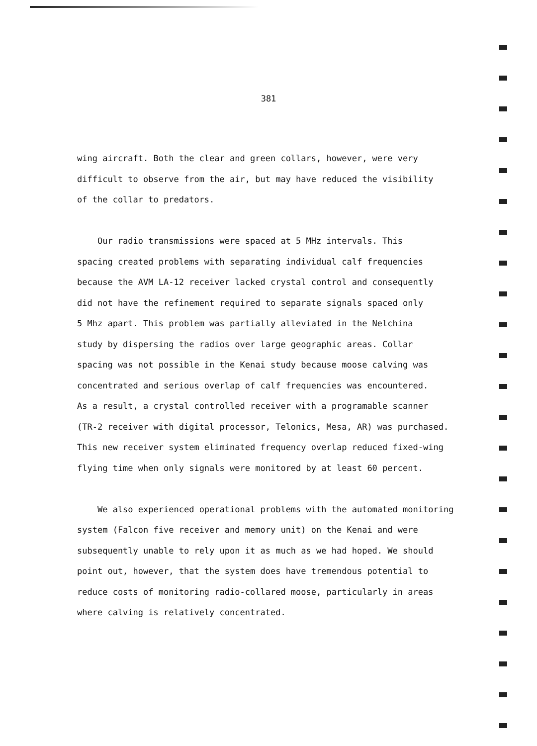381
wing aircraft. Both the clear and green collars, however, were very
difficult to observe from the air, but may have reduced the visibility
of the collar to predators.
Our radio transmissions were spaced at 5 MHz intervals. This
spacing created problems with separating individual calf frequencies
because the AVM LA-12 receiver lacked crystal control and consequently
did not have the refinement required to separate signals spaced only
5 Mhz apart. This problem was partially alleviated in the Nelchina
study by dispersing the radios over large geographic areas. Collar
spacing was not possible in the Kenai study because moose calving was
concentrated and serious overlap of calf frequencies was encountered.
As a result, a crystal controlled receiver with a programable scanner
(TR-2 receiver with digital processor, Telonics, Mesa, AR) was purchased.
This new receiver system eliminated frequency overlap reduced fixed-wing
flying time when only signals were monitored by at least 60 percent.
We also experienced operational problems with the automated monitoring
system (Falcon five receiver and memory unit) on the Kenai and were
subsequently unable to rely upon it as much as we had hoped. We should
point out, however, that the system does have tremendous potential to
reduce costs of monitoring radio-collared moose, particularly in areas
where calving is relatively concentrated.